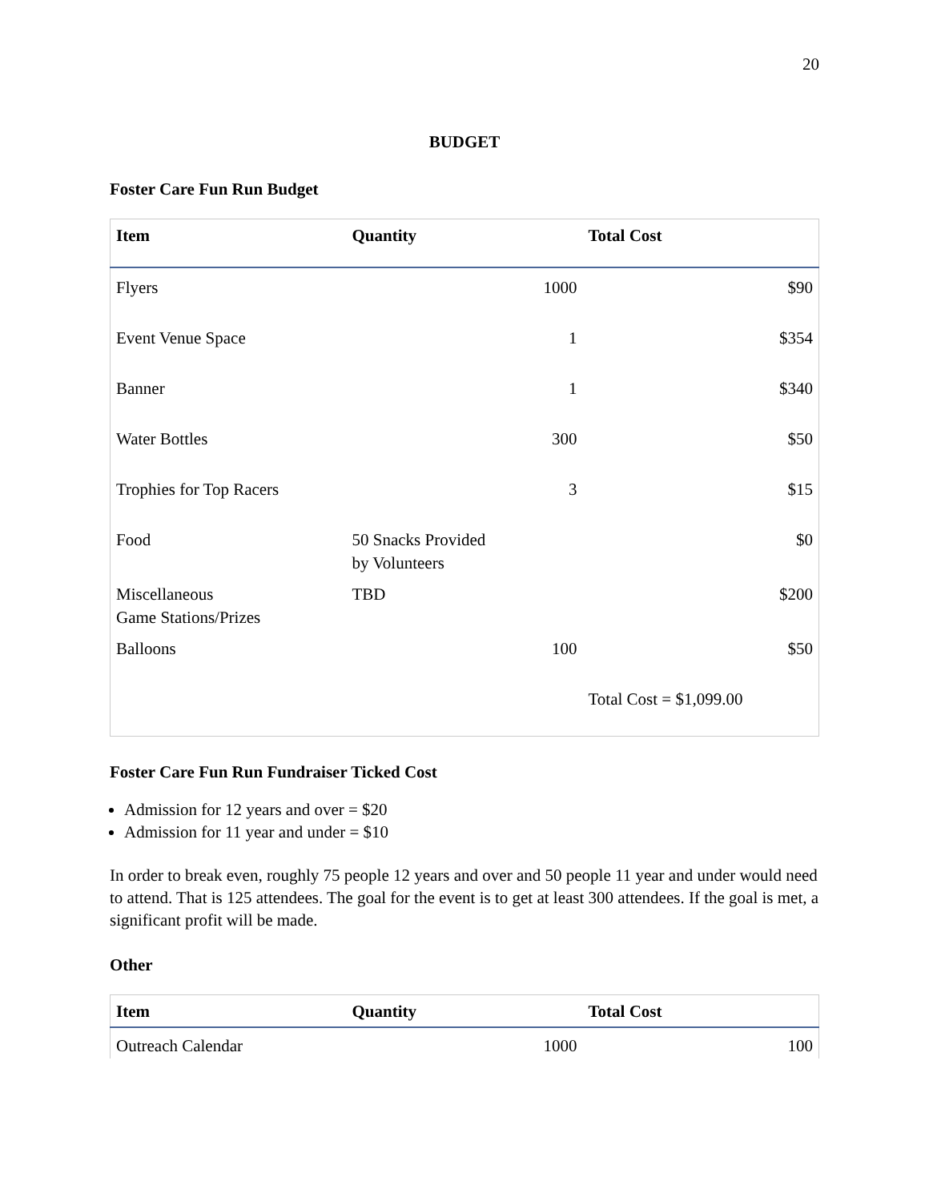20
BUDGET
Foster Care Fun Run Budget
| Item | Quantity | Total Cost |
| --- | --- | --- |
| Flyers | 1000 | $90 |
| Event Venue Space | 1 | $354 |
| Banner | 1 | $340 |
| Water Bottles | 300 | $50 |
| Trophies for Top Racers | 3 | $15 |
| Food | 50 Snacks Provided by Volunteers | $0 |
| Miscellaneous Game Stations/Prizes | TBD | $200 |
| Balloons | 100 | $50 |
| | | Total Cost = $1,099.00 |
Foster Care Fun Run Fundraiser Ticked Cost
Admission for 12 years and over = $20
Admission for 11 year and under = $10
In order to break even, roughly 75 people 12 years and over and 50 people 11 year and under would need to attend. That is 125 attendees. The goal for the event is to get at least 300 attendees. If the goal is met, a significant profit will be made.
Other
| Item | Quantity | Total Cost |
| --- | --- | --- |
| Outreach Calendar | 1000 | 100 |